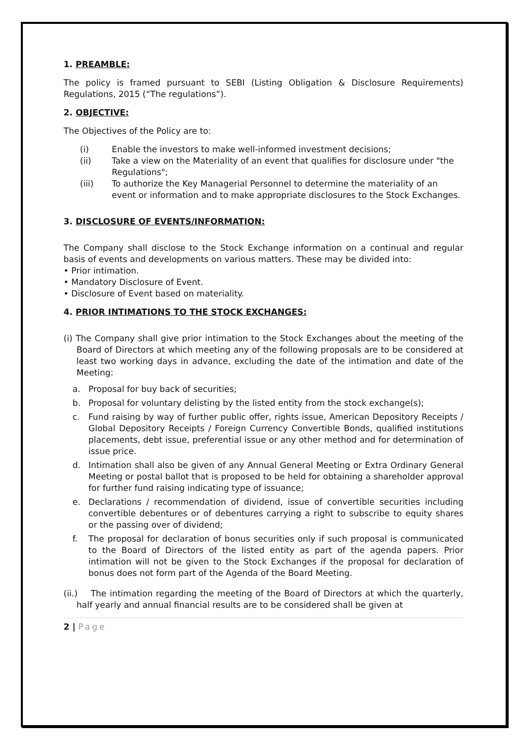1. PREAMBLE:
The policy is framed pursuant to SEBI (Listing Obligation & Disclosure Requirements) Regulations, 2015 (“The regulations”).
2. OBJECTIVE:
The Objectives of the Policy are to:
(i) Enable the investors to make well-informed investment decisions;
(ii) Take a view on the Materiality of an event that qualifies for disclosure under "the Regulations";
(iii) To authorize the Key Managerial Personnel to determine the materiality of an event or information and to make appropriate disclosures to the Stock Exchanges.
3. DISCLOSURE OF EVENTS/INFORMATION:
The Company shall disclose to the Stock Exchange information on a continual and regular basis of events and developments on various matters. These may be divided into:
• Prior intimation.
• Mandatory Disclosure of Event.
• Disclosure of Event based on materiality.
4. PRIOR INTIMATIONS TO THE STOCK EXCHANGES:
(i) The Company shall give prior intimation to the Stock Exchanges about the meeting of the Board of Directors at which meeting any of the following proposals are to be considered at least two working days in advance, excluding the date of the intimation and date of the Meeting:
a. Proposal for buy back of securities;
b. Proposal for voluntary delisting by the listed entity from the stock exchange(s);
c. Fund raising by way of further public offer, rights issue, American Depository Receipts / Global Depository Receipts / Foreign Currency Convertible Bonds, qualified institutions placements, debt issue, preferential issue or any other method and for determination of issue price.
d. Intimation shall also be given of any Annual General Meeting or Extra Ordinary General Meeting or postal ballot that is proposed to be held for obtaining a shareholder approval for further fund raising indicating type of issuance;
e. Declarations / recommendation of dividend, issue of convertible securities including convertible debentures or of debentures carrying a right to subscribe to equity shares or the passing over of dividend;
f. The proposal for declaration of bonus securities only if such proposal is communicated to the Board of Directors of the listed entity as part of the agenda papers. Prior intimation will not be given to the Stock Exchanges if the proposal for declaration of bonus does not form part of the Agenda of the Board Meeting.
(ii.) The intimation regarding the meeting of the Board of Directors at which the quarterly, half yearly and annual financial results are to be considered shall be given at
2 | Page